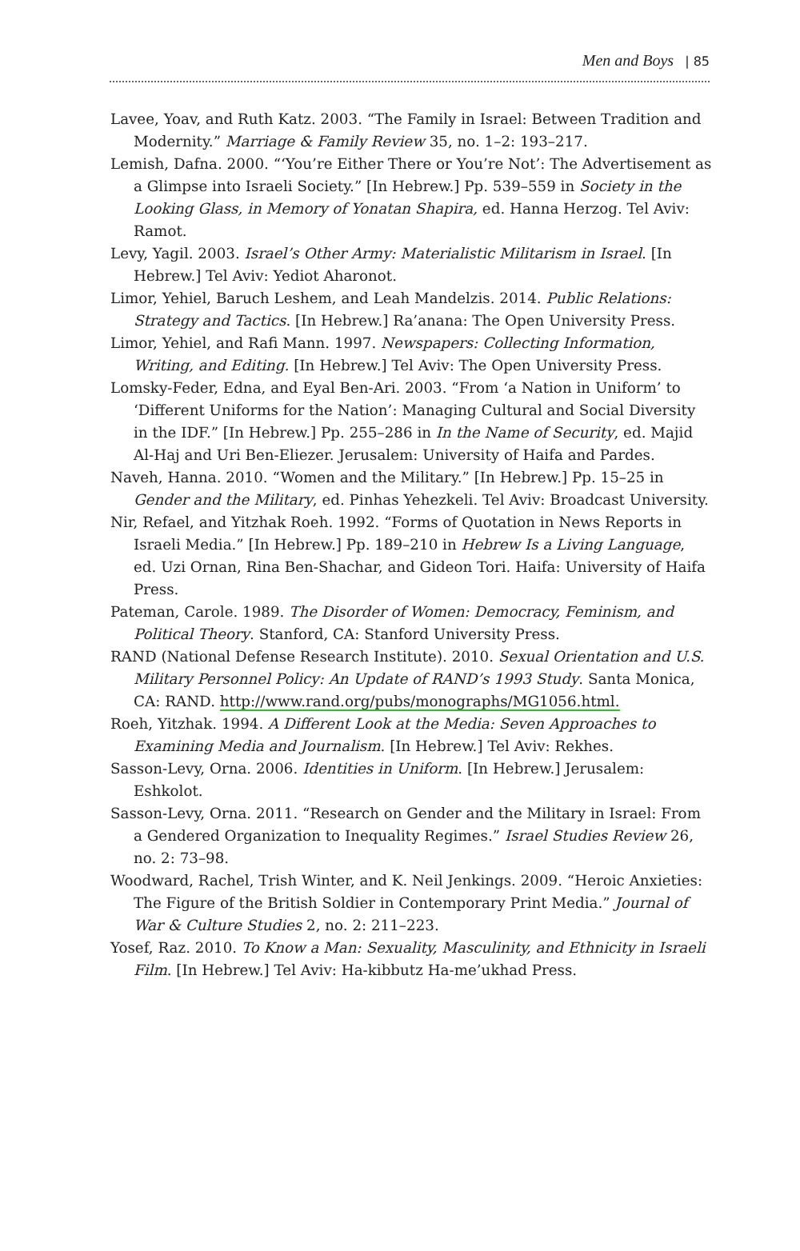Men and Boys | 85
Lavee, Yoav, and Ruth Katz. 2003. “The Family in Israel: Between Tradition and Modernity.” Marriage & Family Review 35, no. 1–2: 193–217.
Lemish, Dafna. 2000. “‘You’re Either There or You’re Not’: The Advertisement as a Glimpse into Israeli Society.” [In Hebrew.] Pp. 539–559 in Society in the Looking Glass, in Memory of Yonatan Shapira, ed. Hanna Herzog. Tel Aviv: Ramot.
Levy, Yagil. 2003. Israel’s Other Army: Materialistic Militarism in Israel. [In Hebrew.] Tel Aviv: Yediot Aharonot.
Limor, Yehiel, Baruch Leshem, and Leah Mandelzis. 2014. Public Relations: Strategy and Tactics. [In Hebrew.] Ra’anana: The Open University Press.
Limor, Yehiel, and Rafi Mann. 1997. Newspapers: Collecting Information, Writing, and Editing. [In Hebrew.] Tel Aviv: The Open University Press.
Lomsky-Feder, Edna, and Eyal Ben-Ari. 2003. “From ‘a Nation in Uniform’ to ‘Different Uniforms for the Nation’: Managing Cultural and Social Diversity in the IDF.” [In Hebrew.] Pp. 255–286 in In the Name of Security, ed. Majid Al-Haj and Uri Ben-Eliezer. Jerusalem: University of Haifa and Pardes.
Naveh, Hanna. 2010. “Women and the Military.” [In Hebrew.] Pp. 15–25 in Gender and the Military, ed. Pinhas Yehezkeli. Tel Aviv: Broadcast University.
Nir, Refael, and Yitzhak Roeh. 1992. “Forms of Quotation in News Reports in Israeli Media.” [In Hebrew.] Pp. 189–210 in Hebrew Is a Living Language, ed. Uzi Ornan, Rina Ben-Shachar, and Gideon Tori. Haifa: University of Haifa Press.
Pateman, Carole. 1989. The Disorder of Women: Democracy, Feminism, and Political Theory. Stanford, CA: Stanford University Press.
RAND (National Defense Research Institute). 2010. Sexual Orientation and U.S. Military Personnel Policy: An Update of RAND’s 1993 Study. Santa Monica, CA: RAND. http://www.rand.org/pubs/monographs/MG1056.html.
Roeh, Yitzhak. 1994. A Different Look at the Media: Seven Approaches to Examining Media and Journalism. [In Hebrew.] Tel Aviv: Rekhes.
Sasson-Levy, Orna. 2006. Identities in Uniform. [In Hebrew.] Jerusalem: Eshkolot.
Sasson-Levy, Orna. 2011. “Research on Gender and the Military in Israel: From a Gendered Organization to Inequality Regimes.” Israel Studies Review 26, no. 2: 73–98.
Woodward, Rachel, Trish Winter, and K. Neil Jenkings. 2009. “Heroic Anxieties: The Figure of the British Soldier in Contemporary Print Media.” Journal of War & Culture Studies 2, no. 2: 211–223.
Yosef, Raz. 2010. To Know a Man: Sexuality, Masculinity, and Ethnicity in Israeli Film. [In Hebrew.] Tel Aviv: Ha-kibbutz Ha-me’ukhad Press.